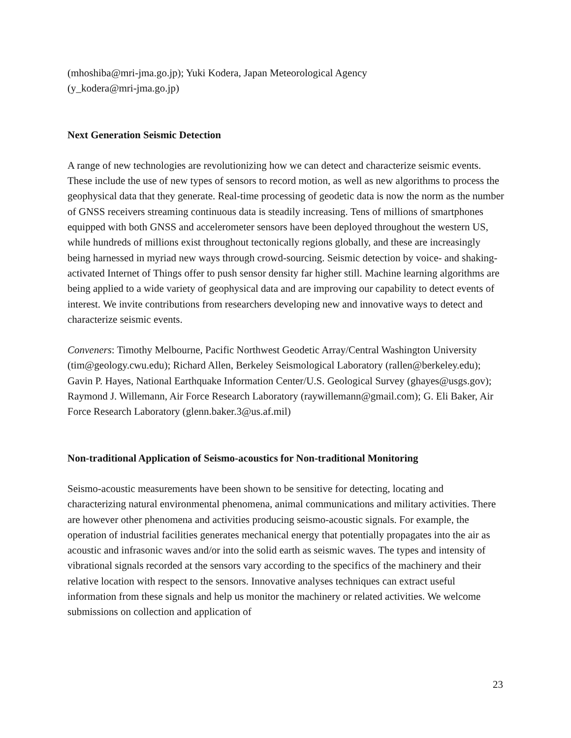(mhoshiba@mri-jma.go.jp); Yuki Kodera, Japan Meteorological Agency
(y_kodera@mri-jma.go.jp)
Next Generation Seismic Detection
A range of new technologies are revolutionizing how we can detect and characterize seismic events. These include the use of new types of sensors to record motion, as well as new algorithms to process the geophysical data that they generate. Real-time processing of geodetic data is now the norm as the number of GNSS receivers streaming continuous data is steadily increasing. Tens of millions of smartphones equipped with both GNSS and accelerometer sensors have been deployed throughout the western US, while hundreds of millions exist throughout tectonically regions globally, and these are increasingly being harnessed in myriad new ways through crowd-sourcing. Seismic detection by voice- and shaking-activated Internet of Things offer to push sensor density far higher still. Machine learning algorithms are being applied to a wide variety of geophysical data and are improving our capability to detect events of interest. We invite contributions from researchers developing new and innovative ways to detect and characterize seismic events.
Conveners: Timothy Melbourne, Pacific Northwest Geodetic Array/Central Washington University (tim@geology.cwu.edu); Richard Allen, Berkeley Seismological Laboratory (rallen@berkeley.edu); Gavin P. Hayes, National Earthquake Information Center/U.S. Geological Survey (ghayes@usgs.gov); Raymond J. Willemann, Air Force Research Laboratory (raywillemann@gmail.com); G. Eli Baker, Air Force Research Laboratory (glenn.baker.3@us.af.mil)
Non-traditional Application of Seismo-acoustics for Non-traditional Monitoring
Seismo-acoustic measurements have been shown to be sensitive for detecting, locating and characterizing natural environmental phenomena, animal communications and military activities. There are however other phenomena and activities producing seismo-acoustic signals. For example, the operation of industrial facilities generates mechanical energy that potentially propagates into the air as acoustic and infrasonic waves and/or into the solid earth as seismic waves. The types and intensity of vibrational signals recorded at the sensors vary according to the specifics of the machinery and their relative location with respect to the sensors. Innovative analyses techniques can extract useful information from these signals and help us monitor the machinery or related activities. We welcome submissions on collection and application of
23